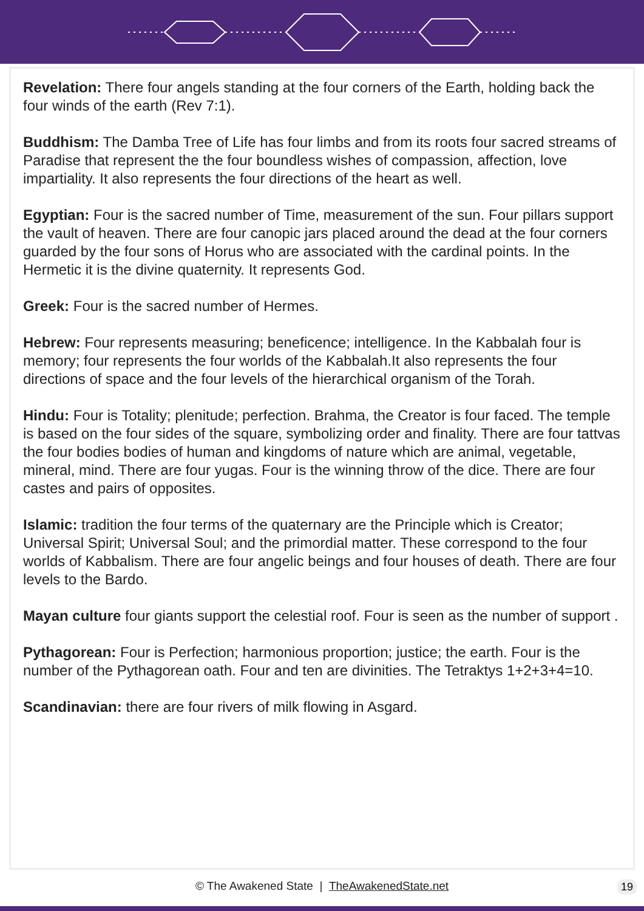Revelation: There four angels standing at the four corners of the Earth, holding back the four winds of the earth (Rev 7:1).
Buddhism: The Damba Tree of Life has four limbs and from its roots four sacred streams of Paradise that represent the the four boundless wishes of compassion, affection, love impartiality. It also represents the four directions of the heart as well.
Egyptian: Four is the sacred number of Time, measurement of the sun. Four pillars support the vault of heaven. There are four canopic jars placed around the dead at the four corners guarded by the four sons of Horus who are associated with the cardinal points. In the Hermetic it is the divine quaternity. It represents God.
Greek: Four is the sacred number of Hermes.
Hebrew: Four represents measuring; beneficence; intelligence. In the Kabbalah four is memory; four represents the four worlds of the Kabbalah.It also represents the four directions of space and the four levels of the hierarchical organism of the Torah.
Hindu: Four is Totality; plenitude; perfection. Brahma, the Creator is four faced. The temple is based on the four sides of the square, symbolizing order and finality. There are four tattvas the four bodies bodies of human and kingdoms of nature which are animal, vegetable, mineral, mind. There are four yugas. Four is the winning throw of the dice. There are four castes and pairs of opposites.
Islamic: tradition the four terms of the quaternary are the Principle which is Creator; Universal Spirit; Universal Soul; and the primordial matter. These correspond to the four worlds of Kabbalism. There are four angelic beings and four houses of death. There are four levels to the Bardo.
Mayan culture four giants support the celestial roof. Four is seen as the number of support .
Pythagorean: Four is Perfection; harmonious proportion; justice; the earth. Four is the number of the Pythagorean oath. Four and ten are divinities. The Tetraktys 1+2+3+4=10.
Scandinavian: there are four rivers of milk flowing in Asgard.
© The Awakened State | TheAwakenedState.net 19